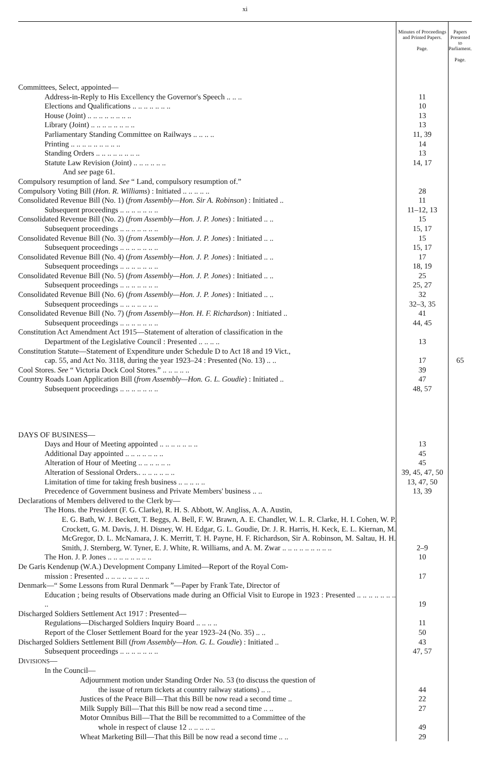xi
| | Minutes of Proceedings and Printed Papers. Page. | Papers Presented to Parliament. Page. |
| Committees, Select, appointed— | | |
| Address-in-Reply to His Excellency the Governor's Speech .. .. .. | 11 | |
| Elections and Qualifications .. .. .. .. .. .. .. | 10 | |
| House (Joint) .. .. .. .. .. .. .. .. | 13 | |
| Library (Joint) .. .. .. .. .. .. .. .. | 13 | |
| Parliamentary Standing Committee on Railways .. .. .. .. | 11, 39 | |
| Printing .. .. .. .. .. .. .. .. .. | 14 | |
| Standing Orders .. .. .. .. .. .. .. .. | 13 | |
| Statute Law Revision (Joint) .. .. .. .. .. .. | 14, 17 | |
| And see page 61. | | |
| Compulsory resumption of land. See “ Land, compulsory resumption of.” | | |
| Compulsory Voting Bill ( Hon. R. Williams ) : Initiated .. .. .. .. .. | 28 | |
| Consolidated Revenue Bill (No. 1) ( from Assembly—Hon. Sir A. Robinson ) : Initiated .. | 11 | |
| Subsequent proceedings .. .. .. .. .. .. .. | 11–12, 13 | |
| Consolidated Revenue Bill (No. 2) ( from Assembly—Hon. J. P. Jones ) : Initiated .. .. | 15 | |
| Subsequent proceedings .. .. .. .. .. .. .. | 15, 17 | |
| Consolidated Revenue Bill (No. 3) ( from Assembly—Hon. J. P. Jones ) : Initiated .. .. | 15 | |
| Subsequent proceedings .. .. .. .. .. .. .. | 15, 17 | |
| Consolidated Revenue Bill (No. 4) ( from Assembly—Hon. J. P. Jones ) : Initiated .. .. | 17 | |
| Subsequent proceedings .. .. .. .. .. .. .. | 18, 19 | |
| Consolidated Revenue Bill (No. 5) ( from Assembly—Hon. J. P. Jones ) : Initiated .. .. | 25 | |
| Subsequent proceedings .. .. .. .. .. .. .. | 25, 27 | |
| Consolidated Revenue Bill (No. 6) ( from Assembly—Hon. J. P. Jones ) : Initiated .. .. | 32 | |
| Subsequent proceedings .. .. .. .. .. .. .. | 32–3, 35 | |
| Consolidated Revenue Bill (No. 7) ( from Assembly—Hon. H. F. Richardson ) : Initiated .. | 41 | |
| Subsequent proceedings .. .. .. .. .. .. .. | 44, 45 | |
| Constitution Act Amendment Act 1915—Statement of alteration of classification in the Department of the Legislative Council : Presented .. .. .. .. | 13 | |
| Constitution Statute—Statement of Expenditure under Schedule D to Act 18 and 19 Vict., cap. 55, and Act No. 3118, during the year 1923–24 : Presented (No. 13) .. .. | 17 | 65 |
| Cool Stores. See “ Victoria Dock Cool Stores.” .. .. .. .. .. | 39 | |
| Country Roads Loan Application Bill ( from Assembly—Hon. G. L. Goudie ) : Initiated .. | 47 | |
| Subsequent proceedings .. .. .. .. .. .. .. | 48, 57 | |
| DAYS OF BUSINESS— | | |
| Days and Hour of Meeting appointed .. .. .. .. .. .. .. | 13 | |
| Additional Day appointed .. .. .. .. .. .. .. | 45 | |
| Alteration of Hour of Meeting .. .. .. .. .. .. | 45 | |
| Alteration of Sessional Orders.. .. .. .. .. .. .. | 39, 45, 47, 50 | |
| Limitation of time for taking fresh business .. .. .. .. .. | 13, 47, 50 | |
| Precedence of Government business and Private Members' business .. .. | 13, 39 | |
| Declarations of Members delivered to the Clerk by— | | |
| The Hons. the President (F. G. Clarke), R. H. S. Abbott, W. Angliss, A. A. Austin, E. G. Bath, W. J. Beckett, T. Beggs, A. Bell, F. W. Brawn, A. E. Chandler, W. L. R. Clarke, H. I. Cohen, W. P. Crockett, G. M. Davis, J. H. Disney, W. H. Edgar, G. L. Goudie, Dr. J. R. Harris, H. Keck, E. L. Kiernan, M. McGregor, D. L. McNamara, J. K. Merritt, T. H. Payne, H. F. Richardson, Sir A. Robinson, M. Saltau, H. H. Smith, J. Sternberg, W. Tyner, E. J. White, R. Williams, and A. M. Zwar .. .. .. .. .. .. .. .. .. | 2–9 | |
| The Hon. J. P. Jones .. .. .. .. .. .. .. .. | 10 | |
| De Garis Kendenup (W.A.) Development Company Limited—Report of the Royal Com- mission : Presented .. .. .. .. .. .. .. .. | 17 | |
| Denmark—“ Some Lessons from Rural Denmark ”—Paper by Frank Tate, Director of Education ; being results of Observations made during an Official Visit to Europe in 1923 : Presented .. .. .. .. .. .. .. .. | 19 | |
| Discharged Soldiers Settlement Act 1917 : Presented— | | |
| Regulations—Discharged Soldiers Inquiry Board .. .. .. .. | 11 | |
| Report of the Closer Settlement Board for the year 1923–24 (No. 35) .. .. | 50 | |
| Discharged Soldiers Settlement Bill ( from Assembly—Hon. G. L. Goudie ) : Initiated .. | 43 | |
| Subsequent proceedings .. .. .. .. .. .. .. | 47, 57 | |
| D IVISIONS — | | |
| In the Council— | | |
| Adjournment motion under Standing Order No. 53 (to discuss the question of the issue of return tickets at country railway stations) .. .. | 44 | |
| Justices of the Peace Bill—That this Bill be now read a second time .. | 22 | |
| Milk Supply Bill—That this Bill be now read a second time .. .. | 27 | |
| Motor Omnibus Bill—That the Bill be recommitted to a Committee of the whole in respect of clause 12 .. .. .. .. .. | 49 | |
| Wheat Marketing Bill—That this Bill be now read a second time .. .. | 29 | |